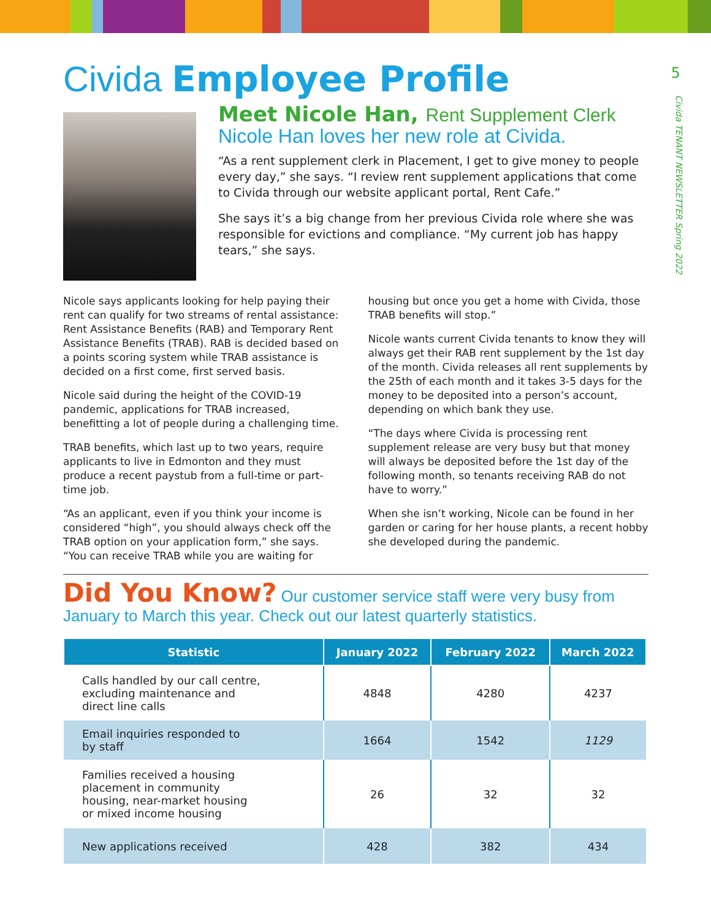5
Civida TENANT NEWSLETTER Spring 2022
Civida Employee Profile
Meet Nicole Han, Rent Supplement Clerk
Nicole Han loves her new role at Civida.
“As a rent supplement clerk in Placement, I get to give money to people every day,” she says. “I review rent supplement applications that come to Civida through our website applicant portal, Rent Cafe.”
She says it’s a big change from her previous Civida role where she was responsible for evictions and compliance. “My current job has happy tears,” she says.
Nicole says applicants looking for help paying their rent can qualify for two streams of rental assistance: Rent Assistance Benefits (RAB) and Temporary Rent Assistance Benefits (TRAB). RAB is decided based on a points scoring system while TRAB assistance is decided on a first come, first served basis.
Nicole said during the height of the COVID-19 pandemic, applications for TRAB increased, benefitting a lot of people during a challenging time.
TRAB benefits, which last up to two years, require applicants to live in Edmonton and they must produce a recent paystub from a full-time or part-time job.
“As an applicant, even if you think your income is considered “high”, you should always check off the TRAB option on your application form,” she says. “You can receive TRAB while you are waiting for housing but once you get a home with Civida, those TRAB benefits will stop.”
Nicole wants current Civida tenants to know they will always get their RAB rent supplement by the 1st day of the month. Civida releases all rent supplements by the 25th of each month and it takes 3-5 days for the money to be deposited into a person’s account, depending on which bank they use.
“The days where Civida is processing rent supplement release are very busy but that money will always be deposited before the 1st day of the following month, so tenants receiving RAB do not have to worry.”
When she isn’t working, Nicole can be found in her garden or caring for her house plants, a recent hobby she developed during the pandemic.
Did You Know? Our customer service staff were very busy from January to March this year. Check out our latest quarterly statistics.
| Statistic | January 2022 | February 2022 | March 2022 |
| --- | --- | --- | --- |
| Calls handled by our call centre, excluding maintenance and direct line calls | 4848 | 4280 | 4237 |
| Email inquiries responded to by staff | 1664 | 1542 | 1129 |
| Families received a housing placement in community housing, near-market housing or mixed income housing | 26 | 32 | 32 |
| New applications received | 428 | 382 | 434 |